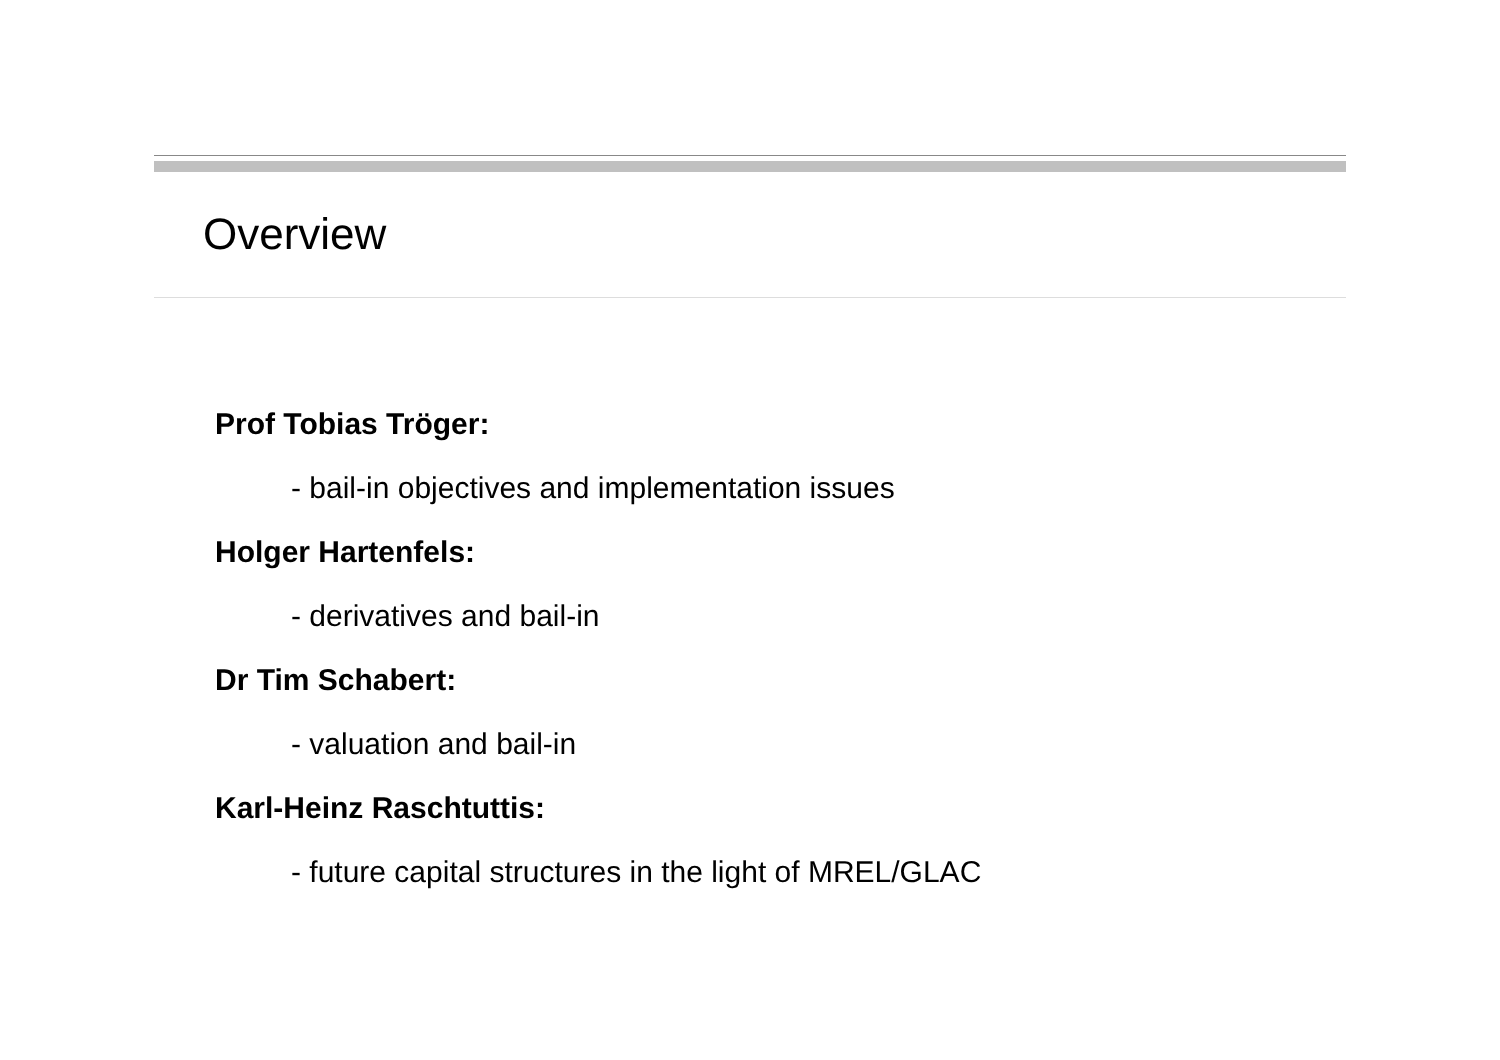Overview
Prof Tobias Tröger:
- bail-in objectives and implementation issues
Holger Hartenfels:
- derivatives and bail-in
Dr Tim Schabert:
- valuation and bail-in
Karl-Heinz Raschtuttis:
- future capital structures in the light of MREL/GLAC